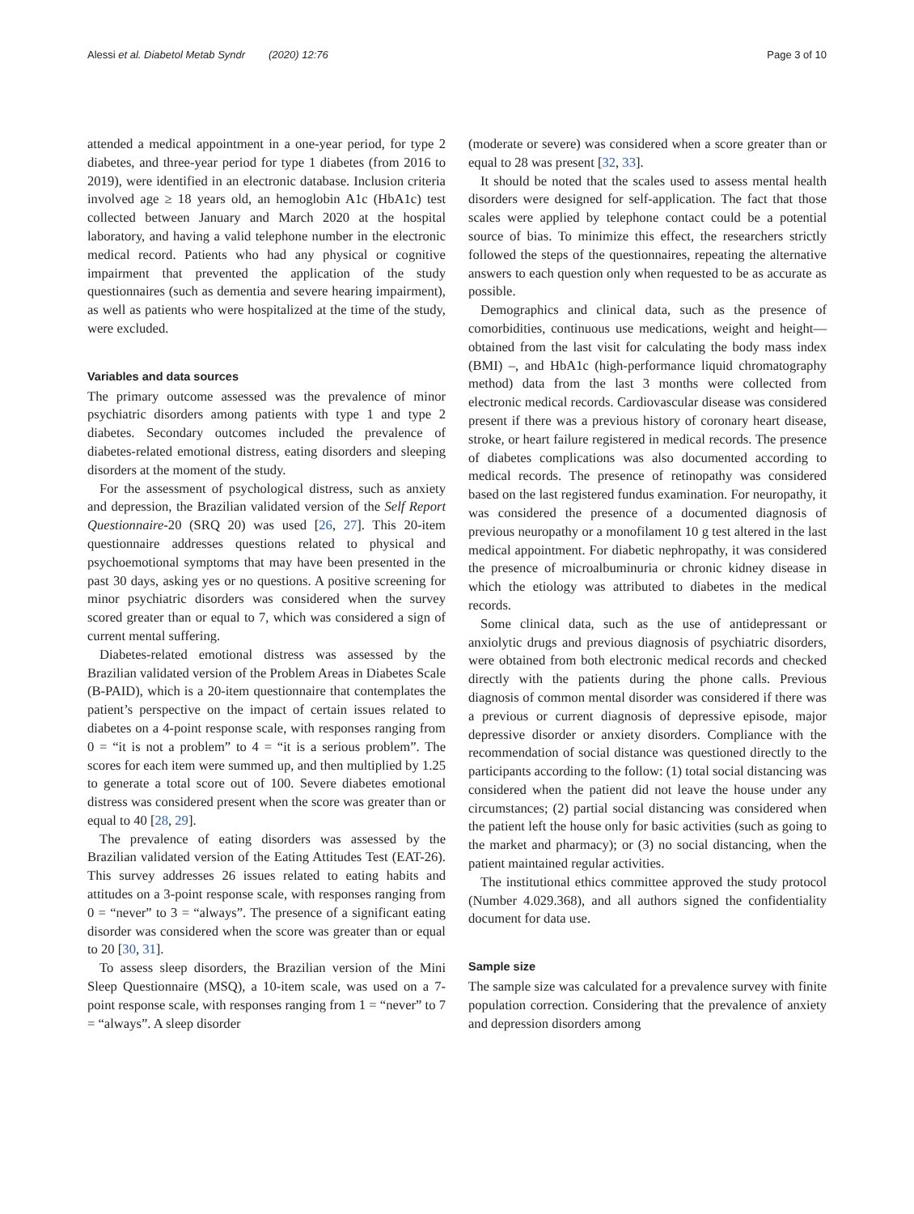Alessi et al. Diabetol Metab Syndr (2020) 12:76 Page 3 of 10
attended a medical appointment in a one-year period, for type 2 diabetes, and three-year period for type 1 diabetes (from 2016 to 2019), were identified in an electronic database. Inclusion criteria involved age ≥ 18 years old, an hemoglobin A1c (HbA1c) test collected between January and March 2020 at the hospital laboratory, and having a valid telephone number in the electronic medical record. Patients who had any physical or cognitive impairment that prevented the application of the study questionnaires (such as dementia and severe hearing impairment), as well as patients who were hospitalized at the time of the study, were excluded.
Variables and data sources
The primary outcome assessed was the prevalence of minor psychiatric disorders among patients with type 1 and type 2 diabetes. Secondary outcomes included the prevalence of diabetes-related emotional distress, eating disorders and sleeping disorders at the moment of the study.
For the assessment of psychological distress, such as anxiety and depression, the Brazilian validated version of the Self Report Questionnaire-20 (SRQ 20) was used [26, 27]. This 20-item questionnaire addresses questions related to physical and psychoemotional symptoms that may have been presented in the past 30 days, asking yes or no questions. A positive screening for minor psychiatric disorders was considered when the survey scored greater than or equal to 7, which was considered a sign of current mental suffering.
Diabetes-related emotional distress was assessed by the Brazilian validated version of the Problem Areas in Diabetes Scale (B-PAID), which is a 20-item questionnaire that contemplates the patient’s perspective on the impact of certain issues related to diabetes on a 4-point response scale, with responses ranging from 0 = “it is not a problem” to 4 = “it is a serious problem”. The scores for each item were summed up, and then multiplied by 1.25 to generate a total score out of 100. Severe diabetes emotional distress was considered present when the score was greater than or equal to 40 [28, 29].
The prevalence of eating disorders was assessed by the Brazilian validated version of the Eating Attitudes Test (EAT-26). This survey addresses 26 issues related to eating habits and attitudes on a 3-point response scale, with responses ranging from 0 = “never” to 3 = “always”. The presence of a significant eating disorder was considered when the score was greater than or equal to 20 [30, 31].
To assess sleep disorders, the Brazilian version of the Mini Sleep Questionnaire (MSQ), a 10-item scale, was used on a 7-point response scale, with responses ranging from 1 = “never” to 7 = “always”. A sleep disorder
(moderate or severe) was considered when a score greater than or equal to 28 was present [32, 33].
It should be noted that the scales used to assess mental health disorders were designed for self-application. The fact that those scales were applied by telephone contact could be a potential source of bias. To minimize this effect, the researchers strictly followed the steps of the questionnaires, repeating the alternative answers to each question only when requested to be as accurate as possible.
Demographics and clinical data, such as the presence of comorbidities, continuous use medications, weight and height—obtained from the last visit for calculating the body mass index (BMI) –, and HbA1c (high-performance liquid chromatography method) data from the last 3 months were collected from electronic medical records. Cardiovascular disease was considered present if there was a previous history of coronary heart disease, stroke, or heart failure registered in medical records. The presence of diabetes complications was also documented according to medical records. The presence of retinopathy was considered based on the last registered fundus examination. For neuropathy, it was considered the presence of a documented diagnosis of previous neuropathy or a monofilament 10 g test altered in the last medical appointment. For diabetic nephropathy, it was considered the presence of microalbuminuria or chronic kidney disease in which the etiology was attributed to diabetes in the medical records.
Some clinical data, such as the use of antidepressant or anxiolytic drugs and previous diagnosis of psychiatric disorders, were obtained from both electronic medical records and checked directly with the patients during the phone calls. Previous diagnosis of common mental disorder was considered if there was a previous or current diagnosis of depressive episode, major depressive disorder or anxiety disorders. Compliance with the recommendation of social distance was questioned directly to the participants according to the follow: (1) total social distancing was considered when the patient did not leave the house under any circumstances; (2) partial social distancing was considered when the patient left the house only for basic activities (such as going to the market and pharmacy); or (3) no social distancing, when the patient maintained regular activities.
The institutional ethics committee approved the study protocol (Number 4.029.368), and all authors signed the confidentiality document for data use.
Sample size
The sample size was calculated for a prevalence survey with finite population correction. Considering that the prevalence of anxiety and depression disorders among